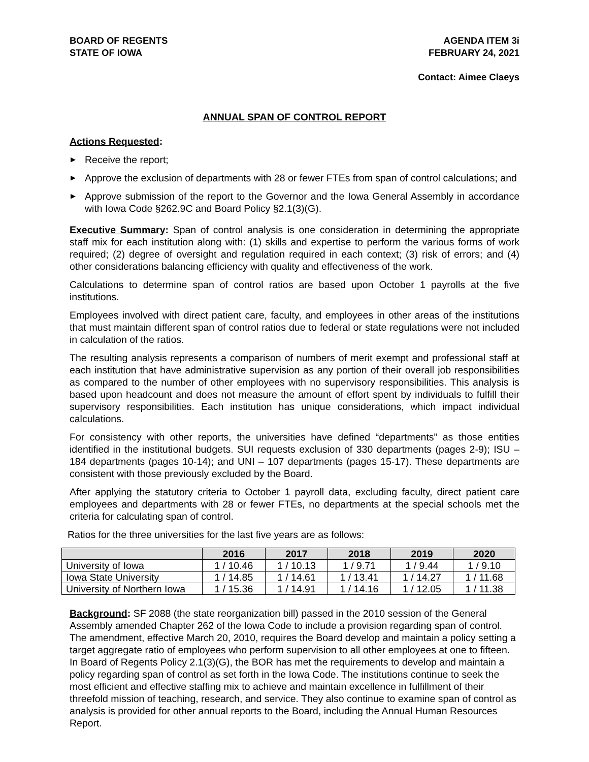BOARD OF REGENTS
STATE OF IOWA
AGENDA ITEM 3i
FEBRUARY 24, 2021
Contact: Aimee Claeys
ANNUAL SPAN OF CONTROL REPORT
Actions Requested:
▶ Receive the report;
▶ Approve the exclusion of departments with 28 or fewer FTEs from span of control calculations; and
▶ Approve submission of the report to the Governor and the Iowa General Assembly in accordance with Iowa Code §262.9C and Board Policy §2.1(3)(G).
Executive Summary: Span of control analysis is one consideration in determining the appropriate staff mix for each institution along with: (1) skills and expertise to perform the various forms of work required; (2) degree of oversight and regulation required in each context; (3) risk of errors; and (4) other considerations balancing efficiency with quality and effectiveness of the work.
Calculations to determine span of control ratios are based upon October 1 payrolls at the five institutions.
Employees involved with direct patient care, faculty, and employees in other areas of the institutions that must maintain different span of control ratios due to federal or state regulations were not included in calculation of the ratios.
The resulting analysis represents a comparison of numbers of merit exempt and professional staff at each institution that have administrative supervision as any portion of their overall job responsibilities as compared to the number of other employees with no supervisory responsibilities. This analysis is based upon headcount and does not measure the amount of effort spent by individuals to fulfill their supervisory responsibilities. Each institution has unique considerations, which impact individual calculations.
For consistency with other reports, the universities have defined “departments” as those entities identified in the institutional budgets. SUI requests exclusion of 330 departments (pages 2-9); ISU – 184 departments (pages 10-14); and UNI – 107 departments (pages 15-17). These departments are consistent with those previously excluded by the Board.
After applying the statutory criteria to October 1 payroll data, excluding faculty, direct patient care employees and departments with 28 or fewer FTEs, no departments at the special schools met the criteria for calculating span of control.
Ratios for the three universities for the last five years are as follows:
| | 2016 | 2017 | 2018 | 2019 | 2020 |
| --- | --- | --- | --- | --- | --- |
| University of Iowa | 1 / 10.46 | 1 / 10.13 | 1 / 9.71 | 1 / 9.44 | 1 / 9.10 |
| Iowa State University | 1 / 14.85 | 1 / 14.61 | 1 / 13.41 | 1 / 14.27 | 1 / 11.68 |
| University of Northern Iowa | 1 / 15.36 | 1 / 14.91 | 1 / 14.16 | 1 / 12.05 | 1 / 11.38 |
Background: SF 2088 (the state reorganization bill) passed in the 2010 session of the General Assembly amended Chapter 262 of the Iowa Code to include a provision regarding span of control. The amendment, effective March 20, 2010, requires the Board develop and maintain a policy setting a target aggregate ratio of employees who perform supervision to all other employees at one to fifteen. In Board of Regents Policy 2.1(3)(G), the BOR has met the requirements to develop and maintain a policy regarding span of control as set forth in the Iowa Code. The institutions continue to seek the most efficient and effective staffing mix to achieve and maintain excellence in fulfillment of their threefold mission of teaching, research, and service. They also continue to examine span of control as analysis is provided for other annual reports to the Board, including the Annual Human Resources Report.